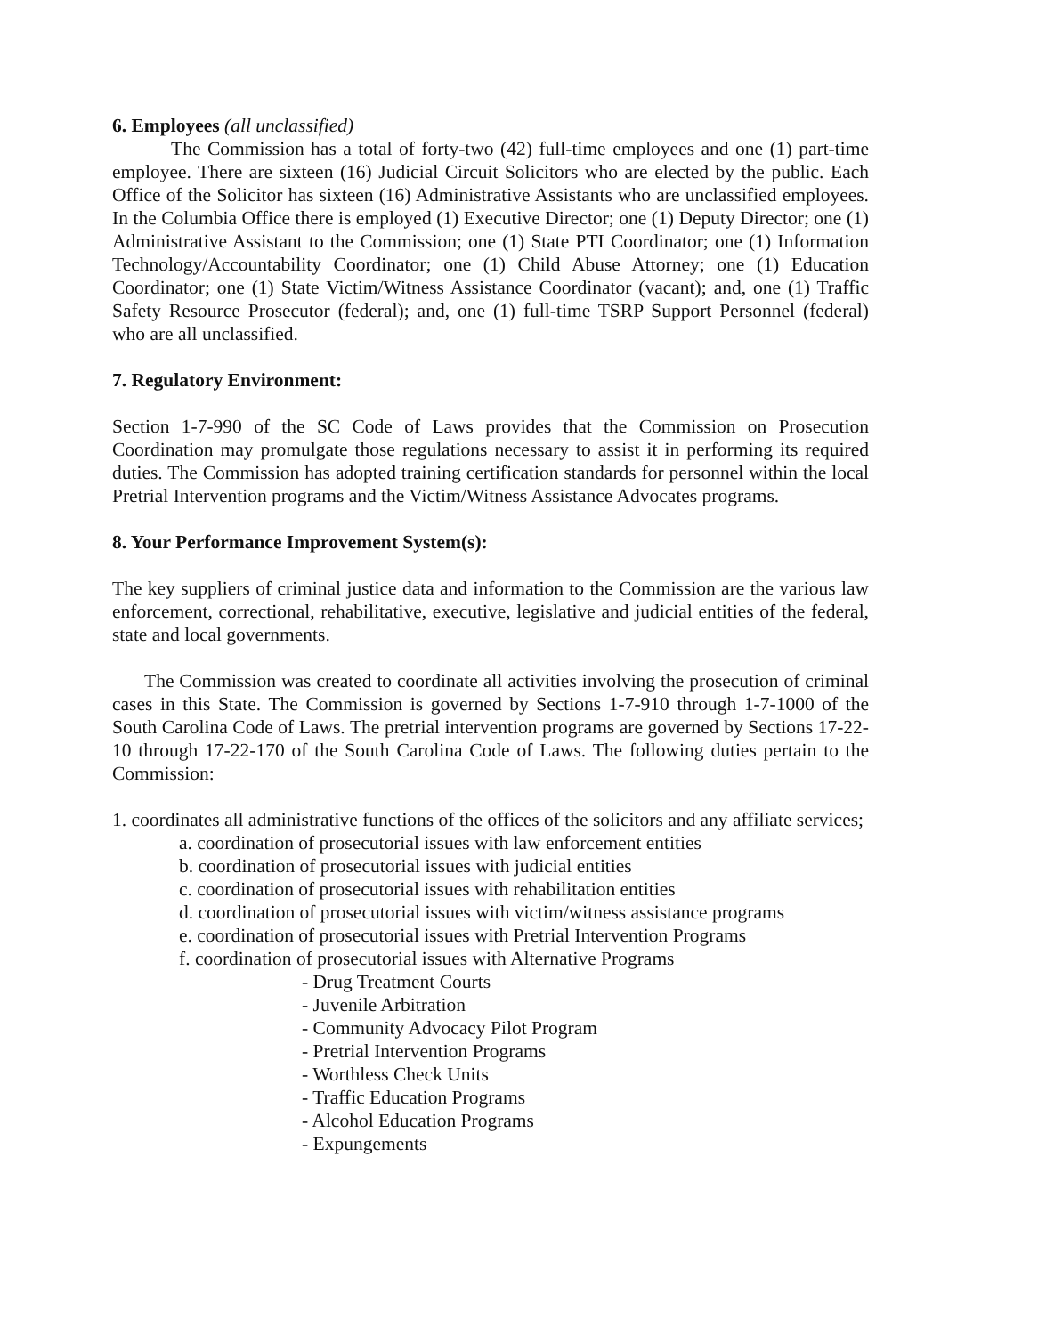6. Employees (all unclassified)
The Commission has a total of forty-two (42) full-time employees and one (1) part-time employee. There are sixteen (16) Judicial Circuit Solicitors who are elected by the public. Each Office of the Solicitor has sixteen (16) Administrative Assistants who are unclassified employees. In the Columbia Office there is employed (1) Executive Director; one (1) Deputy Director; one (1) Administrative Assistant to the Commission; one (1) State PTI Coordinator; one (1) Information Technology/Accountability Coordinator; one (1) Child Abuse Attorney; one (1) Education Coordinator; one (1) State Victim/Witness Assistance Coordinator (vacant); and, one (1) Traffic Safety Resource Prosecutor (federal); and, one (1) full-time TSRP Support Personnel (federal) who are all unclassified.
7. Regulatory Environment:
Section 1-7-990 of the SC Code of Laws provides that the Commission on Prosecution Coordination may promulgate those regulations necessary to assist it in performing its required duties. The Commission has adopted training certification standards for personnel within the local Pretrial Intervention programs and the Victim/Witness Assistance Advocates programs.
8. Your Performance Improvement System(s):
The key suppliers of criminal justice data and information to the Commission are the various law enforcement, correctional, rehabilitative, executive, legislative and judicial entities of the federal, state and local governments.
The Commission was created to coordinate all activities involving the prosecution of criminal cases in this State. The Commission is governed by Sections 1-7-910 through 1-7-1000 of the South Carolina Code of Laws. The pretrial intervention programs are governed by Sections 17-22-10 through 17-22-170 of the South Carolina Code of Laws. The following duties pertain to the Commission:
1. coordinates all administrative functions of the offices of the solicitors and any affiliate services;
a. coordination of prosecutorial issues with law enforcement entities
b. coordination of prosecutorial issues with judicial entities
c. coordination of prosecutorial issues with rehabilitation entities
d. coordination of prosecutorial issues with victim/witness assistance programs
e. coordination of prosecutorial issues with Pretrial Intervention Programs
f. coordination of prosecutorial issues with Alternative Programs
- Drug Treatment Courts
- Juvenile Arbitration
- Community Advocacy Pilot Program
- Pretrial Intervention Programs
- Worthless Check Units
- Traffic Education Programs
- Alcohol Education Programs
- Expungements